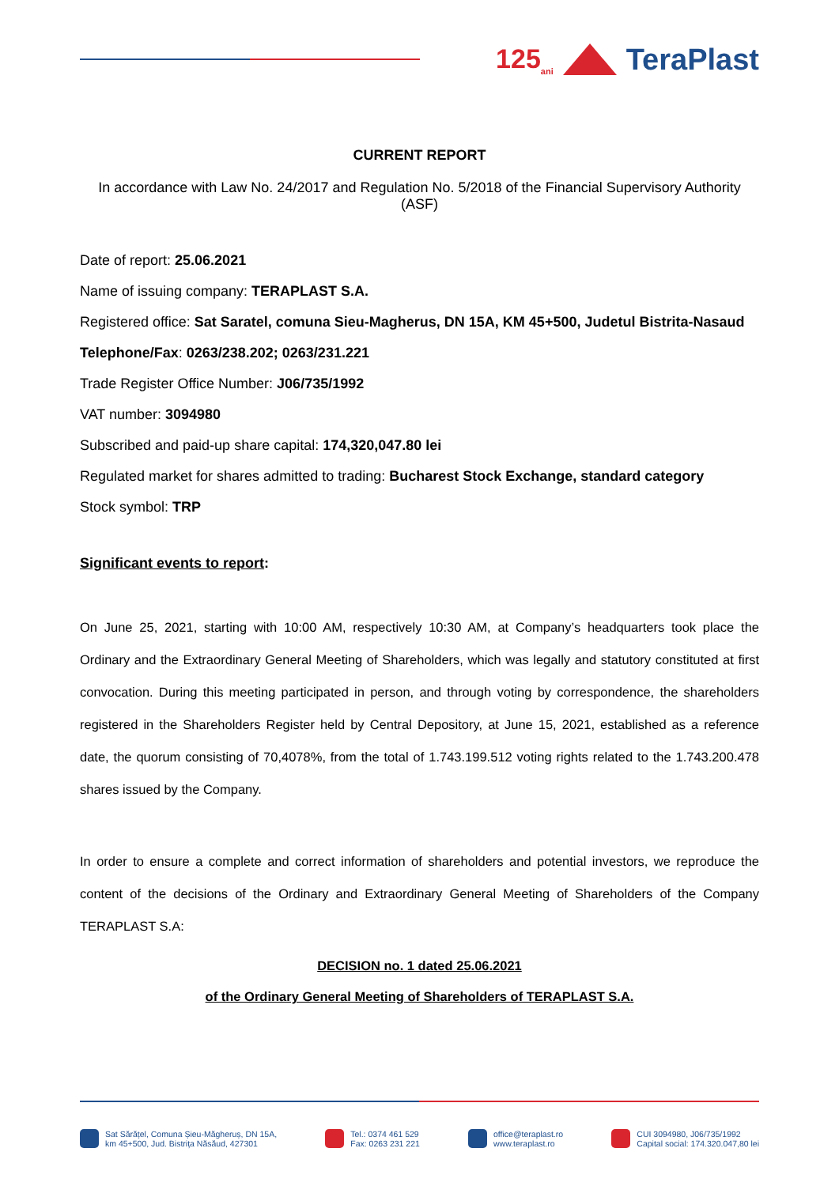125<sub>ani</sub>
TeraPlast
CURRENT REPORT
In accordance with Law No. 24/2017 and Regulation No. 5/2018 of the Financial Supervisory Authority (ASF)
Date of report: 25.06.2021
Name of issuing company: TERAPLAST S.A.
Registered office: Sat Saratel, comuna Sieu-Magherus, DN 15A, KM 45+500, Judetul Bistrita-Nasaud
Telephone/Fax: 0263/238.202; 0263/231.221
Trade Register Office Number: J06/735/1992
VAT number: 3094980
Subscribed and paid-up share capital: 174,320,047.80 lei
Regulated market for shares admitted to trading: Bucharest Stock Exchange, standard category
Stock symbol: TRP
Significant events to report:
On June 25, 2021, starting with 10:00 AM, respectively 10:30 AM, at Company’s headquarters took place the Ordinary and the Extraordinary General Meeting of Shareholders, which was legally and statutory constituted at first convocation. During this meeting participated in person, and through voting by correspondence, the shareholders registered in the Shareholders Register held by Central Depository, at June 15, 2021, established as a reference date, the quorum consisting of 70,4078%, from the total of 1.743.199.512 voting rights related to the 1.743.200.478 shares issued by the Company.
In order to ensure a complete and correct information of shareholders and potential investors, we reproduce the content of the decisions of the Ordinary and Extraordinary General Meeting of Shareholders of the Company TERAPLAST S.A:
DECISION no. 1 dated 25.06.2021
of the Ordinary General Meeting of Shareholders of TERAPLAST S.A.
Sat Sărățel, Comuna Șieu-Măgheruș, DN 15A,
km 45+500, Jud. Bistrița Năsăud, 427301
Tel.: 0374 461 529
Fax: 0263 231 221
office@teraplast.ro
www.teraplast.ro
CUI 3094980, J06/735/1992
Capital social: 174.320.047,80 lei